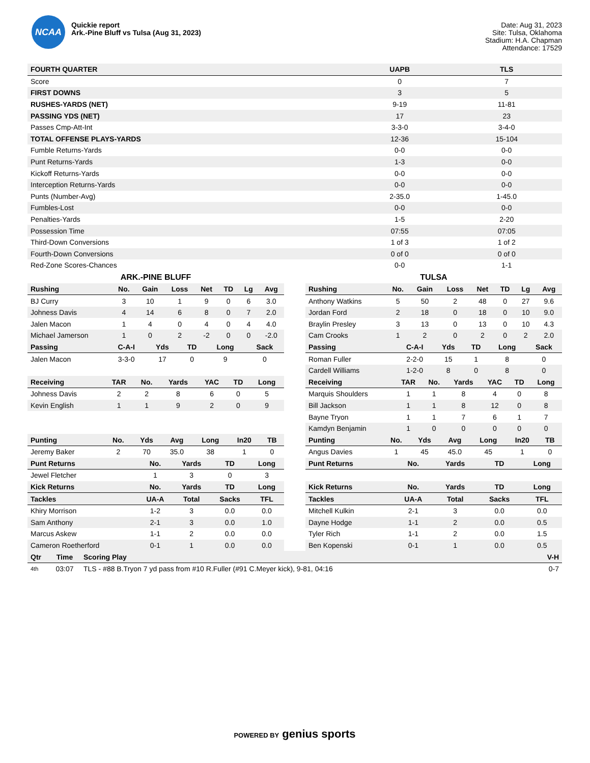NCAA
Quickie report
Ark.-Pine Bluff vs Tulsa (Aug 31, 2023)
Date: Aug 31, 2023
Site: Tulsa, Oklahoma
Stadium: H.A. Chapman
Attendance: 17529
| FOURTH QUARTER | UAPB | TLS |
| --- | --- | --- |
| Score | 0 | 7 |
| FIRST DOWNS | 3 | 5 |
| RUSHES-YARDS (NET) | 9-19 | 11-81 |
| PASSING YDS (NET) | 17 | 23 |
| Passes Cmp-Att-Int | 3-3-0 | 3-4-0 |
| TOTAL OFFENSE PLAYS-YARDS | 12-36 | 15-104 |
| Fumble Returns-Yards | 0-0 | 0-0 |
| Punt Returns-Yards | 1-3 | 0-0 |
| Kickoff Returns-Yards | 0-0 | 0-0 |
| Interception Returns-Yards | 0-0 | 0-0 |
| Punts (Number-Avg) | 2-35.0 | 1-45.0 |
| Fumbles-Lost | 0-0 | 0-0 |
| Penalties-Yards | 1-5 | 2-20 |
| Possession Time | 07:55 | 07:05 |
| Third-Down Conversions | 1 of 3 | 1 of 2 |
| Fourth-Down Conversions | 0 of 0 | 0 of 0 |
| Red-Zone Scores-Chances | 0-0 | 1-1 |
ARK.-PINE BLUFF
| Rushing | No. | Gain | Loss | Net | TD | Lg | Avg |
| --- | --- | --- | --- | --- | --- | --- | --- |
| BJ Curry | 3 | 10 | 1 | 9 | 0 | 6 | 3.0 |
| Johness Davis | 4 | 14 | 6 | 8 | 0 | 7 | 2.0 |
| Jalen Macon | 1 | 4 | 0 | 4 | 0 | 4 | 4.0 |
| Michael Jamerson | 1 | 0 | 2 | -2 | 0 | 0 | -2.0 |
| Passing | C-A-I | Yds | TD | Long | Sack |
| --- | --- | --- | --- | --- | --- |
| Jalen Macon | 3-3-0 | 17 | 0 | 9 | 0 |
| Receiving | TAR | No. | Yards | YAC | TD | Long |
| --- | --- | --- | --- | --- | --- | --- |
| Johness Davis | 2 | 2 | 8 | 6 | 0 | 5 |
| Kevin English | 1 | 1 | 9 | 2 | 0 | 9 |
| Punting | No. | Yds | Avg | Long | In20 | TB |
| --- | --- | --- | --- | --- | --- | --- |
| Jeremy Baker | 2 | 70 | 35.0 | 38 | 1 | 0 |
| Punt Returns | No. | Yards | TD | Long |
| --- | --- | --- | --- | --- |
| Jewel Fletcher | 1 | 3 | 0 | 3 |
| Kick Returns | No. | Yards | TD | Long |
| Tackles | UA-A | Total | Sacks | TFL |
| Khiry Morrison | 1-2 | 3 | 0.0 | 0.0 |
| Sam Anthony | 2-1 | 3 | 0.0 | 1.0 |
| Marcus Askew | 1-1 | 2 | 0.0 | 0.0 |
| Cameron Roetherford | 0-1 | 1 | 0.0 | 0.0 |
TULSA
| Rushing | No. | Gain | Loss | Net | TD | Lg | Avg |
| --- | --- | --- | --- | --- | --- | --- | --- |
| Anthony Watkins | 5 | 50 | 2 | 48 | 0 | 27 | 9.6 |
| Jordan Ford | 2 | 18 | 0 | 18 | 0 | 10 | 9.0 |
| Braylin Presley | 3 | 13 | 0 | 13 | 0 | 10 | 4.3 |
| Cam Crooks | 1 | 2 | 0 | 2 | 0 | 2 | 2.0 |
| Passing | C-A-I | Yds | TD | Long | Sack |
| --- | --- | --- | --- | --- | --- |
| Roman Fuller | 2-2-0 | 15 | 1 | 8 | 0 |
| Cardell Williams | 1-2-0 | 8 | 0 | 8 | 0 |
| Receiving | TAR | No. | Yards | YAC | TD | Long |
| --- | --- | --- | --- | --- | --- | --- |
| Marquis Shoulders | 1 | 1 | 8 | 4 | 0 | 8 |
| Bill Jackson | 1 | 1 | 8 | 12 | 0 | 8 |
| Bayne Tryon | 1 | 1 | 7 | 6 | 1 | 7 |
| Kamdyn Benjamin | 1 | 0 | 0 | 0 | 0 | 0 |
| Punting | No. | Yds | Avg | Long | In20 | TB |
| --- | --- | --- | --- | --- | --- | --- |
| Angus Davies | 1 | 45 | 45.0 | 45 | 1 | 0 |
| Punt Returns | No. | Yards | TD | Long |
| --- | --- | --- | --- | --- |
| Kick Returns | No. | Yards | TD | Long |
| Tackles | UA-A | Total | Sacks | TFL |
| Mitchell Kulkin | 2-1 | 3 | 0.0 | 0.0 |
| Dayne Hodge | 1-1 | 2 | 0.0 | 0.5 |
| Tyler Rich | 1-1 | 2 | 0.0 | 1.5 |
| Ben Kopenski | 0-1 | 1 | 0.0 | 0.5 |
| Qtr | Time | Scoring Play | V-H |
| --- | --- | --- | --- |
| 4th | 03:07 | TLS - #88 B.Tryon 7 yd pass from #10 R.Fuller (#91 C.Meyer kick), 9-81, 04:16 | 0-7 |
POWERED BY genius sports